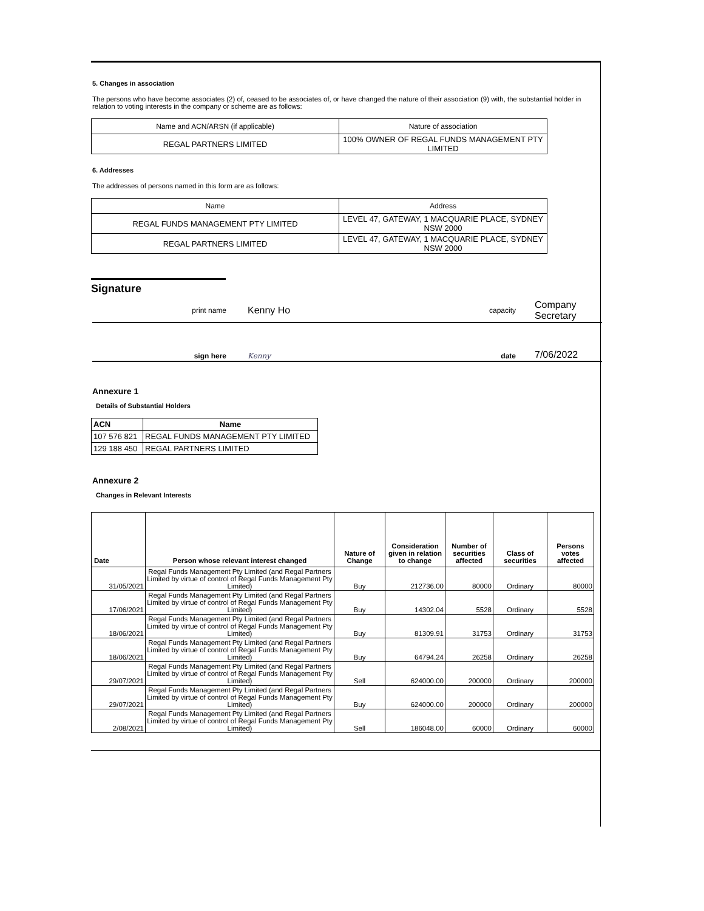5. Changes in association
The persons who have become associates (2) of, ceased to be associates of, or have changed the nature of their association (9) with, the substantial holder in relation to voting interests in the company or scheme are as follows:
| Name and ACN/ARSN (if applicable) | Nature of association |
| REGAL PARTNERS LIMITED | 100% OWNER OF REGAL FUNDS MANAGEMENT PTY LIMITED |
6. Addresses
The addresses of persons named in this form are as follows:
| Name | Address |
| REGAL FUNDS MANAGEMENT PTY LIMITED | LEVEL 47, GATEWAY, 1 MACQUARIE PLACE, SYDNEY NSW 2000 |
| REGAL PARTNERS LIMITED | LEVEL 47, GATEWAY, 1 MACQUARIE PLACE, SYDNEY NSW 2000 |
Signature
| print name | Kenny Ho | capacity | Company Secretary |
| sign here | Kenny | date | 7/06/2022 |
Annexure 1
Details of Substantial Holders
| ACN | Name |
| 107 576 821 | REGAL FUNDS MANAGEMENT PTY LIMITED |
| 129 188 450 | REGAL PARTNERS LIMITED |
Annexure 2
Changes in Relevant Interests
| Date | Person whose relevant interest changed | Nature of Change | Consideration given in relation to change | Number of securities affected | Class of securities | Persons votes affected |
| --- | --- | --- | --- | --- | --- | --- |
| 31/05/2021 | Regal Funds Management Pty Limited (and Regal Partners Limited by virtue of control of Regal Funds Management Pty Limited) | Buy | 212736.00 | 80000 | Ordinary | 80000 |
| 17/06/2021 | Regal Funds Management Pty Limited (and Regal Partners Limited by virtue of control of Regal Funds Management Pty Limited) | Buy | 14302.04 | 5528 | Ordinary | 5528 |
| 18/06/2021 | Regal Funds Management Pty Limited (and Regal Partners Limited by virtue of control of Regal Funds Management Pty Limited) | Buy | 81309.91 | 31753 | Ordinary | 31753 |
| 18/06/2021 | Regal Funds Management Pty Limited (and Regal Partners Limited by virtue of control of Regal Funds Management Pty Limited) | Buy | 64794.24 | 26258 | Ordinary | 26258 |
| 29/07/2021 | Regal Funds Management Pty Limited (and Regal Partners Limited by virtue of control of Regal Funds Management Pty Limited) | Sell | 624000.00 | 200000 | Ordinary | 200000 |
| 29/07/2021 | Regal Funds Management Pty Limited (and Regal Partners Limited by virtue of control of Regal Funds Management Pty Limited) | Buy | 624000.00 | 200000 | Ordinary | 200000 |
| 2/08/2021 | Regal Funds Management Pty Limited (and Regal Partners Limited by virtue of control of Regal Funds Management Pty Limited) | Sell | 186048.00 | 60000 | Ordinary | 60000 |